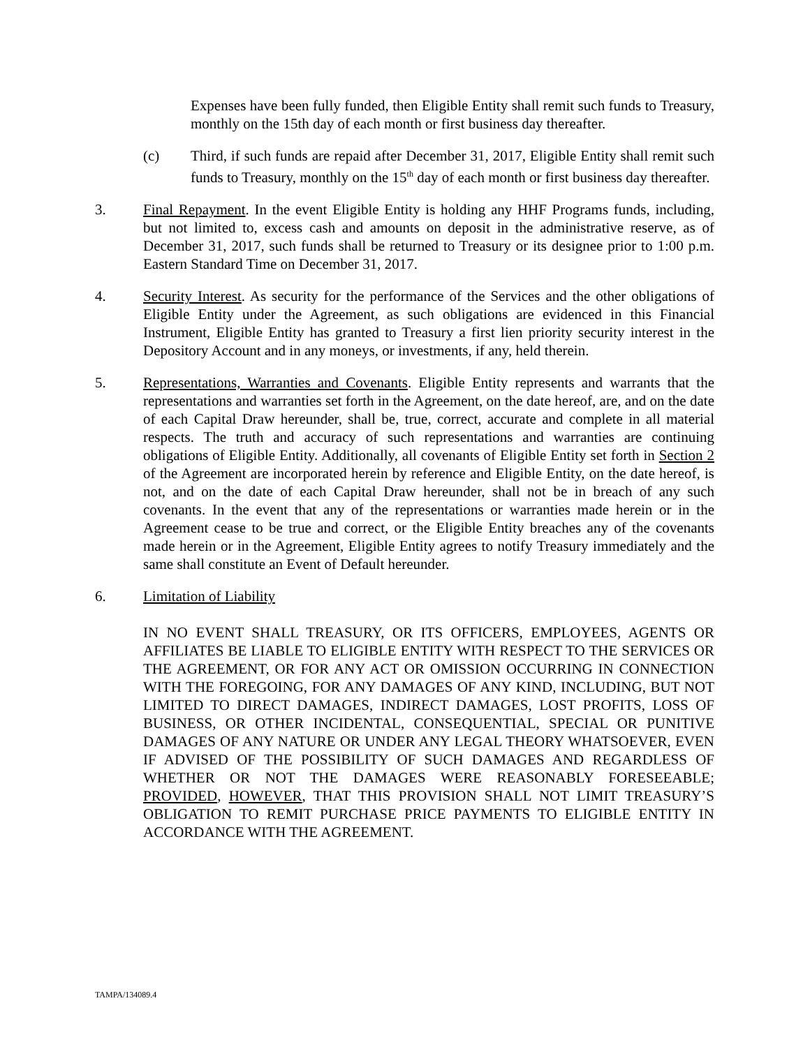Expenses have been fully funded, then Eligible Entity shall remit such funds to Treasury, monthly on the 15th day of each month or first business day thereafter.
(c) Third, if such funds are repaid after December 31, 2017, Eligible Entity shall remit such funds to Treasury, monthly on the 15<sup>th</sup> day of each month or first business day thereafter.
3. Final Repayment. In the event Eligible Entity is holding any HHF Programs funds, including, but not limited to, excess cash and amounts on deposit in the administrative reserve, as of December 31, 2017, such funds shall be returned to Treasury or its designee prior to 1:00 p.m. Eastern Standard Time on December 31, 2017.
4. Security Interest. As security for the performance of the Services and the other obligations of Eligible Entity under the Agreement, as such obligations are evidenced in this Financial Instrument, Eligible Entity has granted to Treasury a first lien priority security interest in the Depository Account and in any moneys, or investments, if any, held therein.
5. Representations, Warranties and Covenants. Eligible Entity represents and warrants that the representations and warranties set forth in the Agreement, on the date hereof, are, and on the date of each Capital Draw hereunder, shall be, true, correct, accurate and complete in all material respects. The truth and accuracy of such representations and warranties are continuing obligations of Eligible Entity. Additionally, all covenants of Eligible Entity set forth in Section 2 of the Agreement are incorporated herein by reference and Eligible Entity, on the date hereof, is not, and on the date of each Capital Draw hereunder, shall not be in breach of any such covenants. In the event that any of the representations or warranties made herein or in the Agreement cease to be true and correct, or the Eligible Entity breaches any of the covenants made herein or in the Agreement, Eligible Entity agrees to notify Treasury immediately and the same shall constitute an Event of Default hereunder.
6. Limitation of Liability
IN NO EVENT SHALL TREASURY, OR ITS OFFICERS, EMPLOYEES, AGENTS OR AFFILIATES BE LIABLE TO ELIGIBLE ENTITY WITH RESPECT TO THE SERVICES OR THE AGREEMENT, OR FOR ANY ACT OR OMISSION OCCURRING IN CONNECTION WITH THE FOREGOING, FOR ANY DAMAGES OF ANY KIND, INCLUDING, BUT NOT LIMITED TO DIRECT DAMAGES, INDIRECT DAMAGES, LOST PROFITS, LOSS OF BUSINESS, OR OTHER INCIDENTAL, CONSEQUENTIAL, SPECIAL OR PUNITIVE DAMAGES OF ANY NATURE OR UNDER ANY LEGAL THEORY WHATSOEVER, EVEN IF ADVISED OF THE POSSIBILITY OF SUCH DAMAGES AND REGARDLESS OF WHETHER OR NOT THE DAMAGES WERE REASONABLY FORESEEABLE; PROVIDED, HOWEVER, THAT THIS PROVISION SHALL NOT LIMIT TREASURY’S OBLIGATION TO REMIT PURCHASE PRICE PAYMENTS TO ELIGIBLE ENTITY IN ACCORDANCE WITH THE AGREEMENT.
TAMPA/134089.4